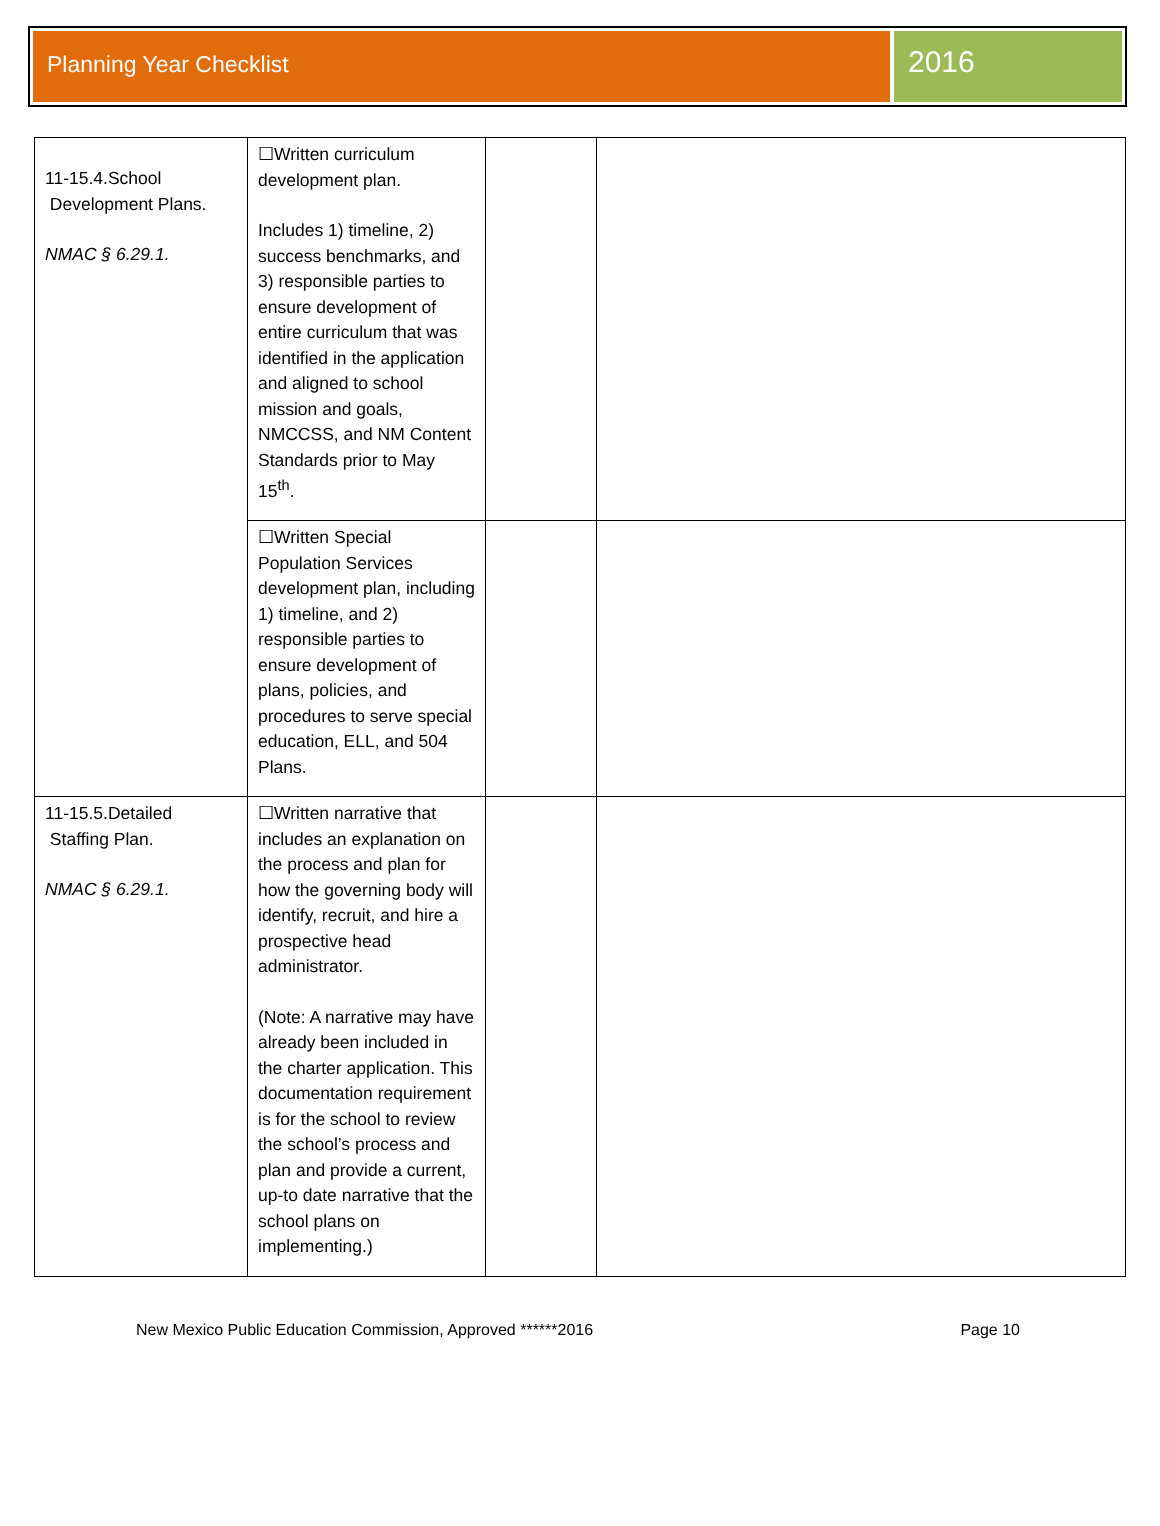Planning Year Checklist
2016
| 11-15.4.School Development Plans. NMAC § 6.29.1. | ☐Written curriculum development plan. Includes 1) timeline, 2) success benchmarks, and 3) responsible parties to ensure development of entire curriculum that was identified in the application and aligned to school mission and goals, NMCCSS, and NM Content Standards prior to May 15<sup>th</sup>. | | |
| | ☐Written Special Population Services development plan, including 1) timeline, and 2) responsible parties to ensure development of plans, policies, and procedures to serve special education, ELL, and 504 Plans. | | |
| 11-15.5.Detailed Staffing Plan. NMAC § 6.29.1. | ☐Written narrative that includes an explanation on the process and plan for how the governing body will identify, recruit, and hire a prospective head administrator. (Note: A narrative may have already been included in the charter application. This documentation requirement is for the school to review the school’s process and plan and provide a current, up-to date narrative that the school plans on implementing.) | | |
New Mexico Public Education Commission, Approved ******2016 Page 10